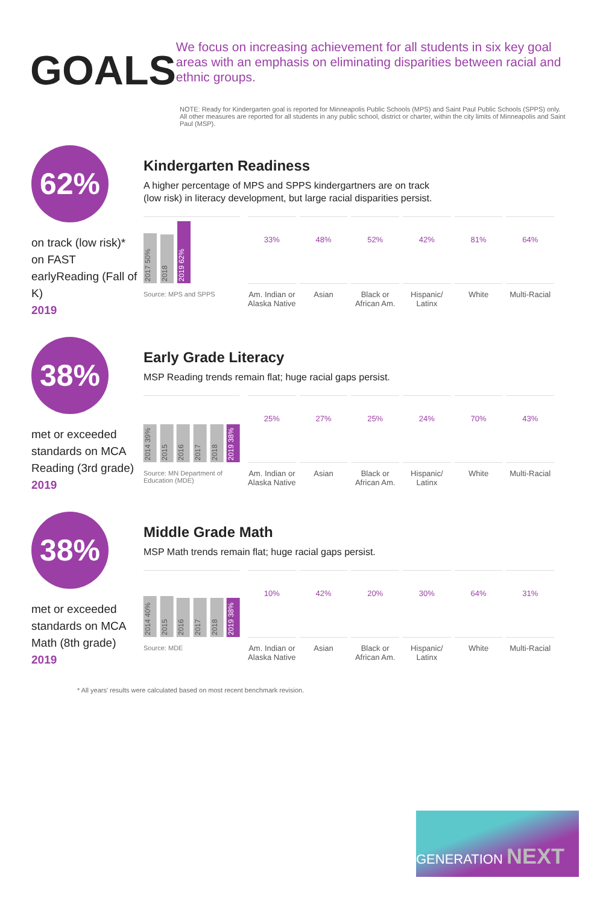GOALS
We focus on increasing achievement for all students in six key goal areas with an emphasis on eliminating disparities between racial and ethnic groups.
NOTE: Ready for Kindergarten goal is reported for Minneapolis Public Schools (MPS) and Saint Paul Public Schools (SPPS) only. All other measures are reported for all students in any public school, district or charter, within the city limits of Minneapolis and Saint Paul (MSP).
62%
on track (low risk)* on FAST earlyReading (Fall of K)
2019
Kindergarten Readiness
A higher percentage of MPS and SPPS kindergartners are on track (low risk) in literacy development, but large racial disparities persist.
2017 50%
2018
2019 62%
Source: MPS and SPPS
33%
Am. Indian or Alaska Native
48%
Asian
52%
Black or African Am.
42%
Hispanic/ Latinx
81%
White
64%
Multi-Racial
38%
met or exceeded standards on MCA Reading (3rd grade)
2019
Early Grade Literacy
MSP Reading trends remain flat; huge racial gaps persist.
2014 39%
2015
2016
2017
2018
2019 38%
Source: MN Department of Education (MDE)
25%
Am. Indian or Alaska Native
27%
Asian
25%
Black or African Am.
24%
Hispanic/ Latinx
70%
White
43%
Multi-Racial
38%
met or exceeded standards on MCA Math (8th grade)
2019
Middle Grade Math
MSP Math trends remain flat; huge racial gaps persist.
2014 40%
2015
2016
2017
2018
2019 38%
Source: MDE
10%
Am. Indian or Alaska Native
42%
Asian
20%
Black or African Am.
30%
Hispanic/ Latinx
64%
White
31%
Multi-Racial
* All years' results were calculated based on most recent benchmark revision.
GENERATION NEXT